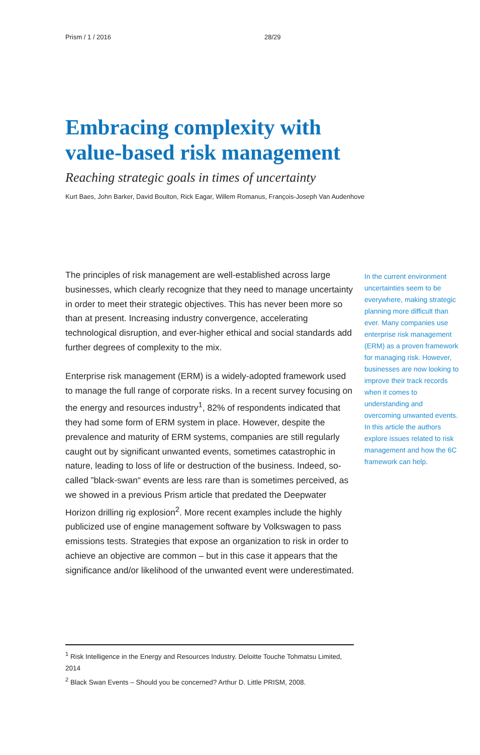Prism / 1 / 2016 28/29
Embracing complexity with
value-based risk management
Reaching strategic goals in times of uncertainty
Kurt Baes, John Barker, David Boulton, Rick Eagar, Willem Romanus, François-Joseph Van Audenhove
The principles of risk management are well-established across large businesses, which clearly recognize that they need to manage uncertainty in order to meet their strategic objectives. This has never been more so than at present. Increasing industry convergence, accelerating technological disruption, and ever-higher ethical and social standards add further degrees of complexity to the mix.
Enterprise risk management (ERM) is a widely-adopted framework used to manage the full range of corporate risks. In a recent survey focusing on the energy and resources industry<sup>1</sup>, 82% of respondents indicated that they had some form of ERM system in place. However, despite the prevalence and maturity of ERM systems, companies are still regularly caught out by significant unwanted events, sometimes catastrophic in nature, leading to loss of life or destruction of the business. Indeed, so-called ”black-swan“ events are less rare than is sometimes perceived, as we showed in a previous Prism article that predated the Deepwater Horizon drilling rig explosion<sup>2</sup>. More recent examples include the highly publicized use of engine management software by Volkswagen to pass emissions tests. Strategies that expose an organization to risk in order to achieve an objective are common – but in this case it appears that the significance and/or likelihood of the unwanted event were underestimated.
In the current environment uncertainties seem to be everywhere, making strategic planning more difficult than ever. Many companies use enterprise risk management (ERM) as a proven framework for managing risk. However, businesses are now looking to improve their track records when it comes to understanding and overcoming unwanted events. In this article the authors explore issues related to risk management and how the 6C framework can help.
<sup>1</sup> Risk Intelligence in the Energy and Resources Industry. Deloitte Touche Tohmatsu Limited, 2014
<sup>2</sup> Black Swan Events – Should you be concerned? Arthur D. Little PRISM, 2008.